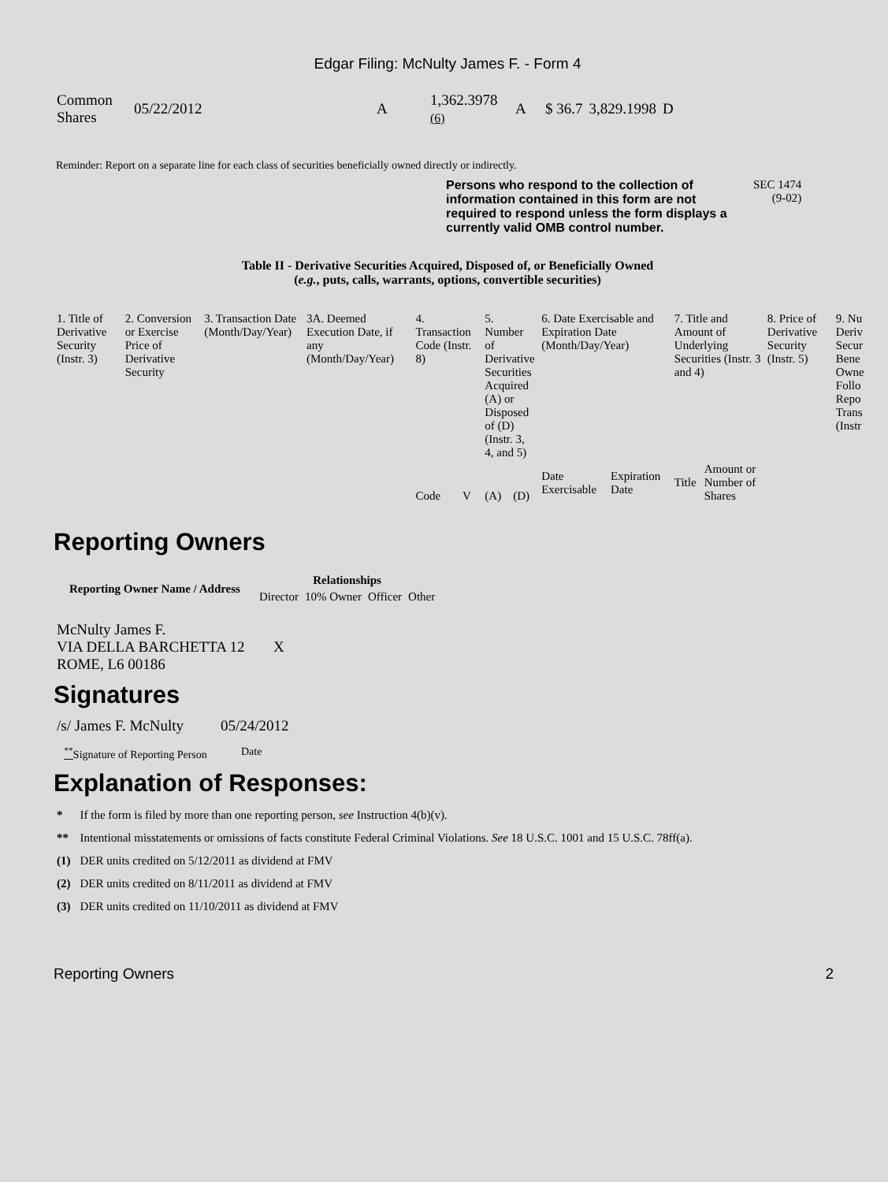Edgar Filing: McNulty James F. - Form 4
| Common Shares | 05/22/2012 | A | 1,362.3978 (6) | A | $ 36.7 | 3,829.1998 | D |
Reminder: Report on a separate line for each class of securities beneficially owned directly or indirectly.
Persons who respond to the collection of information contained in this form are not required to respond unless the form displays a currently valid OMB control number.
SEC 1474
(9-02)
Table II - Derivative Securities Acquired, Disposed of, or Beneficially Owned
(e.g., puts, calls, warrants, options, convertible securities)
| 1. Title of Derivative Security (Instr. 3) | 2. Conversion or Exercise Price of Derivative Security | 3. Transaction Date (Month/Day/Year) | 3A. Deemed Execution Date, if any (Month/Day/Year) | 4. Transaction Code (Instr. 8) | | 5. Number of Derivative Securities Acquired (A) or Disposed of (D) (Instr. 3, 4, and 5) | | 6. Date Exercisable and Expiration Date (Month/Day/Year) | | 7. Title and Amount of Underlying Securities (Instr. 3 and 4) | | 8. Price of Derivative Security (Instr. 5) | 9. Nu Deriv Secur Bene Owne Follo Repo Trans (Instr |
| --- | --- | --- | --- | --- | --- | --- | --- | --- | --- | --- | --- | --- | --- |
| | | | | Code | V | (A) | (D) | Date Exercisable | Expiration Date | Title | Amount or Number of Shares | | |
Reporting Owners
| Reporting Owner Name / Address | Relationships | | | |
| --- | --- | --- | --- | --- |
| | Director | 10% Owner | Officer | Other |
| McNulty James F. VIA DELLA BARCHETTA 12 ROME, L6 00186 | X | | | |
Signatures
| /s/ James F. McNulty | 05/24/2012 |
| <sup>**</sup> Signature of Reporting Person | Date |
Explanation of Responses:
| * | If the form is filed by more than one reporting person, see Instruction 4(b)(v). |
| ** | Intentional misstatements or omissions of facts constitute Federal Criminal Violations. See 18 U.S.C. 1001 and 15 U.S.C. 78ff(a). |
| (1) | DER units credited on 5/12/2011 as dividend at FMV |
| (2) | DER units credited on 8/11/2011 as dividend at FMV |
| (3) | DER units credited on 11/10/2011 as dividend at FMV |
Reporting Owners 2